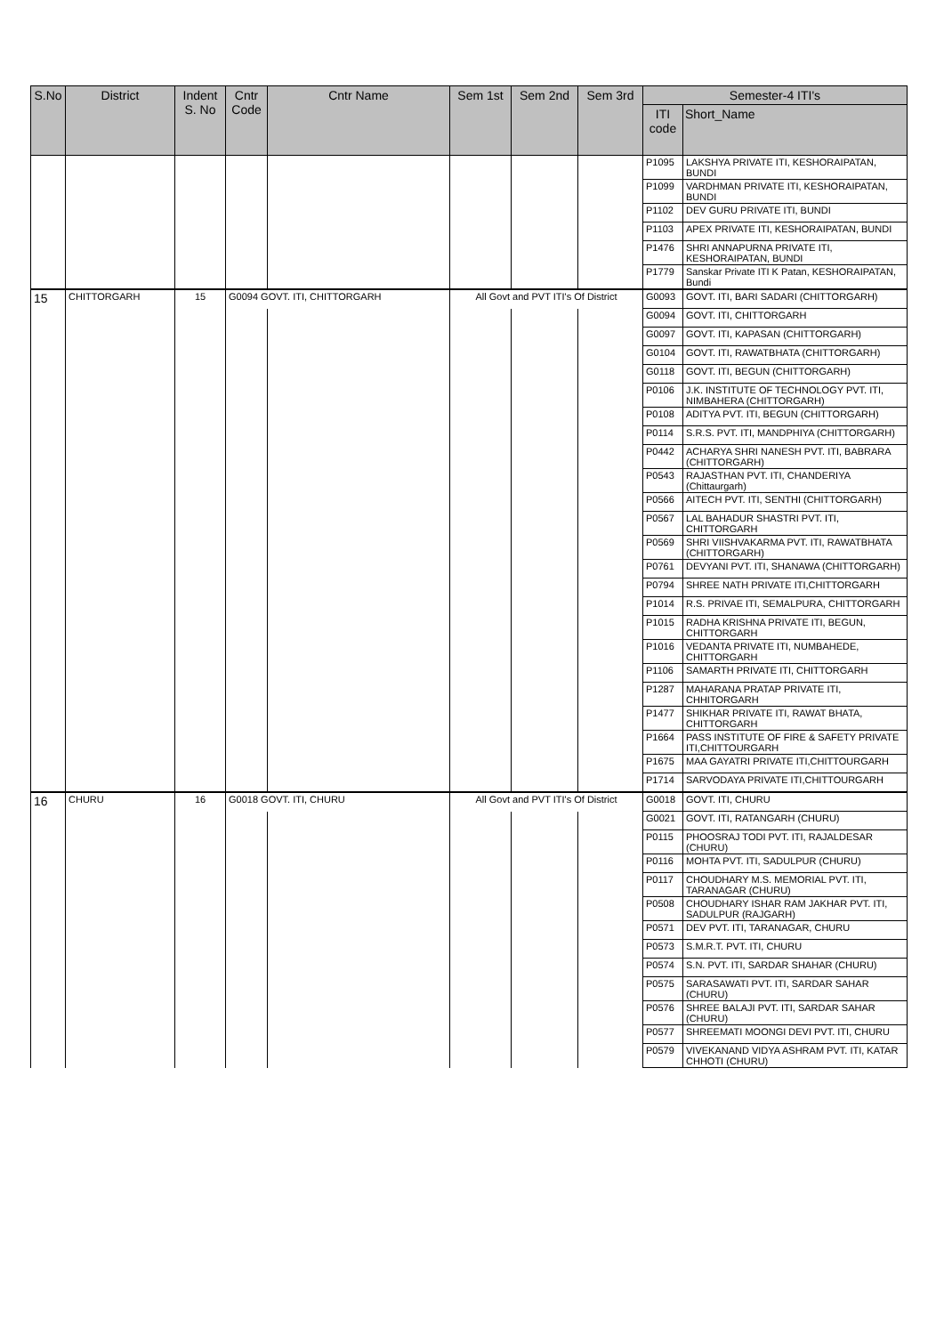| S.No | District | Indent S. No | Cntr Code | Cntr Name | Sem 1st | Sem 2nd | Sem 3rd | Semester-4 ITI's | |
| --- | --- | --- | --- | --- | --- | --- | --- | --- | --- |
| | | | | | | | | ITI code | Short_Name |
| | | | | | | | | P1095 | LAKSHYA PRIVATE ITI, KESHORAIPATAN, BUNDI |
| | | | | | | | | P1099 | VARDHMAN PRIVATE ITI, KESHORAIPATAN, BUNDI |
| | | | | | | | | P1102 | DEV GURU PRIVATE ITI, BUNDI |
| | | | | | | | | P1103 | APEX PRIVATE ITI, KESHORAIPATAN, BUNDI |
| | | | | | | | | P1476 | SHRI ANNAPURNA PRIVATE ITI, KESHORAIPATAN, BUNDI |
| | | | | | | | | P1779 | Sanskar Private ITI K Patan, KESHORAIPATAN, Bundi |
| 15 | CHITTORGARH | 15 | G0094 GOVT. ITI, CHITTORGARH | | All Govt and PVT ITI's Of District | | | G0093 | GOVT. ITI, BARI SADARI (CHITTORGARH) |
| | | | | | | | | G0094 | GOVT. ITI, CHITTORGARH |
| | | | | | | | | G0097 | GOVT. ITI, KAPASAN (CHITTORGARH) |
| | | | | | | | | G0104 | GOVT. ITI, RAWATBHATA (CHITTORGARH) |
| | | | | | | | | G0118 | GOVT. ITI, BEGUN (CHITTORGARH) |
| | | | | | | | | P0106 | J.K. INSTITUTE OF TECHNOLOGY PVT. ITI, NIMBAHERA (CHITTORGARH) |
| | | | | | | | | P0108 | ADITYA PVT. ITI, BEGUN (CHITTORGARH) |
| | | | | | | | | P0114 | S.R.S. PVT. ITI, MANDPHIYA (CHITTORGARH) |
| | | | | | | | | P0442 | ACHARYA SHRI NANESH PVT. ITI, BABRARA (CHITTORGARH) |
| | | | | | | | | P0543 | RAJASTHAN PVT. ITI, CHANDERIYA (Chittaurgarh) |
| | | | | | | | | P0566 | AITECH PVT. ITI, SENTHI (CHITTORGARH) |
| | | | | | | | | P0567 | LAL BAHADUR SHASTRI PVT. ITI, CHITTORGARH |
| | | | | | | | | P0569 | SHRI VIISHVAKARMA PVT. ITI, RAWATBHATA (CHITTORGARH) |
| | | | | | | | | P0761 | DEVYANI PVT. ITI, SHANAWA (CHITTORGARH) |
| | | | | | | | | P0794 | SHREE NATH PRIVATE ITI,CHITTORGARH |
| | | | | | | | | P1014 | R.S. PRIVAE ITI, SEMALPURA, CHITTORGARH |
| | | | | | | | | P1015 | RADHA KRISHNA PRIVATE ITI, BEGUN, CHITTORGARH |
| | | | | | | | | P1016 | VEDANTA PRIVATE ITI, NUMBAHEDE, CHITTORGARH |
| | | | | | | | | P1106 | SAMARTH PRIVATE ITI, CHITTORGARH |
| | | | | | | | | P1287 | MAHARANA PRATAP PRIVATE ITI, CHHITORGARH |
| | | | | | | | | P1477 | SHIKHAR PRIVATE ITI, RAWAT BHATA, CHITTORGARH |
| | | | | | | | | P1664 | PASS INSTITUTE OF FIRE & SAFETY PRIVATE ITI,CHITTOURGARH |
| | | | | | | | | P1675 | MAA GAYATRI PRIVATE ITI,CHITTOURGARH |
| | | | | | | | | P1714 | SARVODAYA PRIVATE ITI,CHITTOURGARH |
| 16 | CHURU | 16 | G0018 GOVT. ITI, CHURU | | All Govt and PVT ITI's Of District | | | G0018 | GOVT. ITI, CHURU |
| | | | | | | | | G0021 | GOVT. ITI, RATANGARH (CHURU) |
| | | | | | | | | P0115 | PHOOSRAJ TODI PVT. ITI, RAJALDESAR (CHURU) |
| | | | | | | | | P0116 | MOHTA PVT. ITI, SADULPUR (CHURU) |
| | | | | | | | | P0117 | CHOUDHARY M.S. MEMORIAL PVT. ITI, TARANAGAR (CHURU) |
| | | | | | | | | P0508 | CHOUDHARY ISHAR RAM JAKHAR PVT. ITI, SADULPUR (RAJGARH) |
| | | | | | | | | P0571 | DEV PVT. ITI, TARANAGAR, CHURU |
| | | | | | | | | P0573 | S.M.R.T. PVT. ITI, CHURU |
| | | | | | | | | P0574 | S.N. PVT. ITI, SARDAR SHAHAR (CHURU) |
| | | | | | | | | P0575 | SARASAWATI PVT. ITI, SARDAR SAHAR (CHURU) |
| | | | | | | | | P0576 | SHREE BALAJI PVT. ITI, SARDAR SAHAR (CHURU) |
| | | | | | | | | P0577 | SHREEMATI MOONGI DEVI PVT. ITI, CHURU |
| | | | | | | | | P0579 | VIVEKANAND VIDYA ASHRAM PVT. ITI, KATAR CHHOTI (CHURU) |